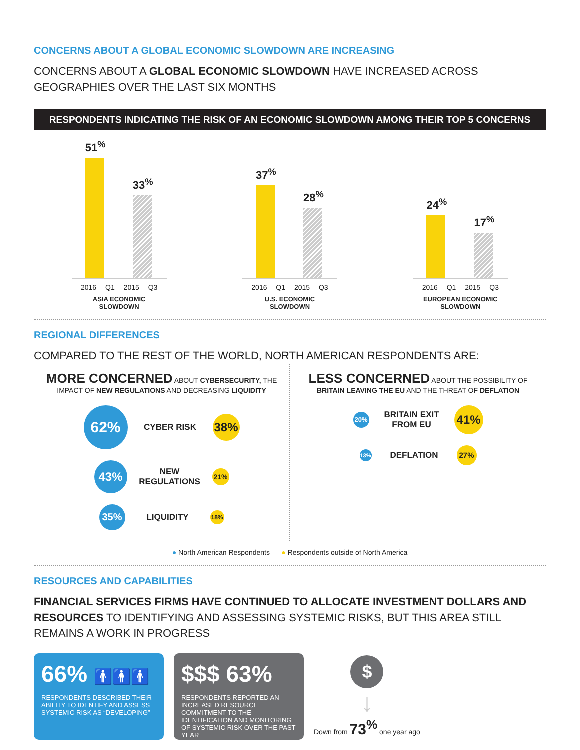CONCERNS ABOUT A GLOBAL ECONOMIC SLOWDOWN ARE INCREASING
CONCERNS ABOUT A GLOBAL ECONOMIC SLOWDOWN HAVE INCREASED ACROSS GEOGRAPHIES OVER THE LAST SIX MONTHS
RESPONDENTS INDICATING THE RISK OF AN ECONOMIC SLOWDOWN AMONG THEIR TOP 5 CONCERNS
51<sup>%</sup>
33<sup>%</sup>
2016 Q1 2015 Q3
ASIA ECONOMIC
SLOWDOWN
37<sup>%</sup>
28<sup>%</sup>
2016 Q1 2015 Q3
U.S. ECONOMIC
SLOWDOWN
24<sup>%</sup>
17<sup>%</sup>
2016 Q1 2015 Q3
EUROPEAN ECONOMIC
SLOWDOWN
REGIONAL DIFFERENCES
COMPARED TO THE REST OF THE WORLD, NORTH AMERICAN RESPONDENTS ARE:
MORE CONCERNED ABOUT CYBERSECURITY, THE IMPACT OF NEW REGULATIONS AND DECREASING LIQUIDITY
62%
CYBER RISK
38%
43%
NEW REGULATIONS
21%
35%
LIQUIDITY
18%
LESS CONCERNED ABOUT THE POSSIBILITY OF BRITAIN LEAVING THE EU AND THE THREAT OF DEFLATION
20%
BRITAIN EXIT FROM EU
41%
13%
DEFLATION
27%
● North American Respondents ● Respondents outside of North America
RESOURCES AND CAPABILITIES
FINANCIAL SERVICES FIRMS HAVE CONTINUED TO ALLOCATE INVESTMENT DOLLARS AND RESOURCES TO IDENTIFYING AND ASSESSING SYSTEMIC RISKS, BUT THIS AREA STILL REMAINS A WORK IN PROGRESS
66% 🚹🚹🚹
RESPONDENTS DESCRIBED THEIR ABILITY TO IDENTIFY AND ASSESS SYSTEMIC RISK AS “DEVELOPING”
$$$ 63%
RESPONDENTS REPORTED AN INCREASED RESOURCE COMMITMENT TO THE IDENTIFICATION AND MONITORING OF SYSTEMIC RISK OVER THE PAST YEAR
$
↓
Down from 73<sup>%</sup> one year ago